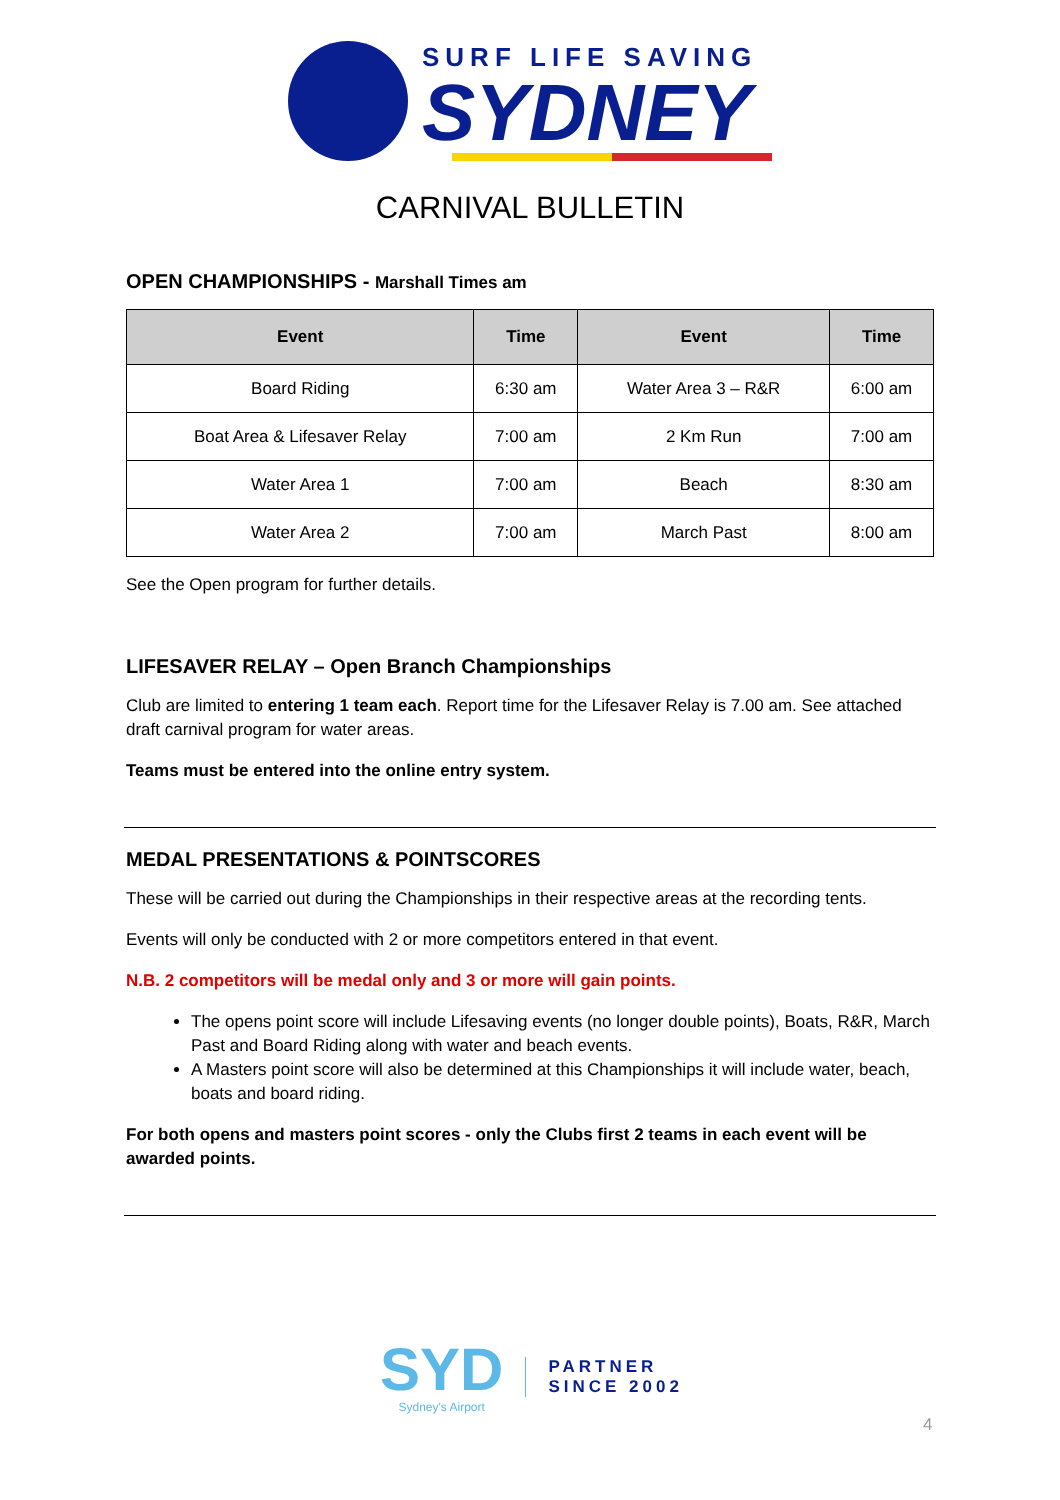SURF LIFE SAVING
SYDNEY
CARNIVAL BULLETIN
OPEN CHAMPIONSHIPS - Marshall Times am
| Event | Time | Event | Time |
| --- | --- | --- | --- |
| Board Riding | 6:30 am | Water Area 3 – R&R | 6:00 am |
| Boat Area & Lifesaver Relay | 7:00 am | 2 Km Run | 7:00 am |
| Water Area 1 | 7:00 am | Beach | 8:30 am |
| Water Area 2 | 7:00 am | March Past | 8:00 am |
See the Open program for further details.
LIFESAVER RELAY – Open Branch Championships
Club are limited to entering 1 team each. Report time for the Lifesaver Relay is 7.00 am. See attached draft carnival program for water areas.
Teams must be entered into the online entry system.
MEDAL PRESENTATIONS & POINTSCORES
These will be carried out during the Championships in their respective areas at the recording tents.
Events will only be conducted with 2 or more competitors entered in that event.
N.B. 2 competitors will be medal only and 3 or more will gain points.
The opens point score will include Lifesaving events (no longer double points), Boats, R&R, March Past and Board Riding along with water and beach events.
A Masters point score will also be determined at this Championships it will include water, beach, boats and board riding.
For both opens and masters point scores - only the Clubs first 2 teams in each event will be awarded points.
SYD
Sydney's Airport
PARTNER
SINCE 2002
4